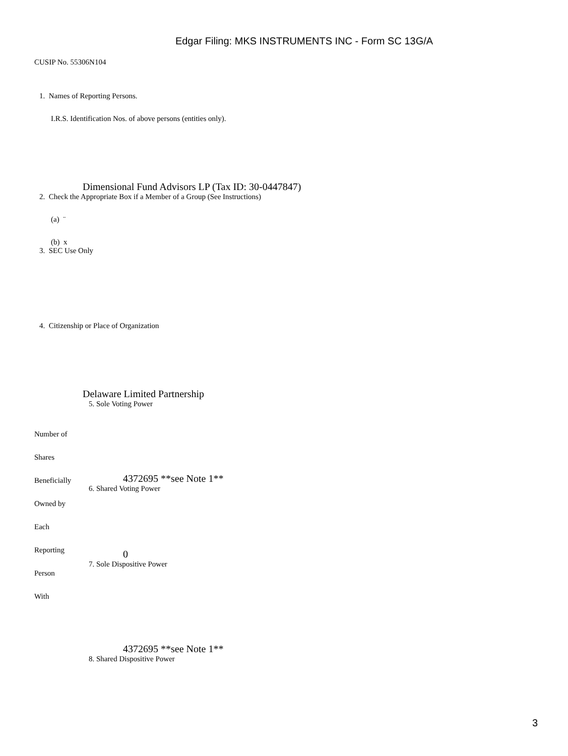Edgar Filing: MKS INSTRUMENTS INC - Form SC 13G/A
CUSIP No. 55306N104
1. Names of Reporting Persons.
I.R.S. Identification Nos. of above persons (entities only).
Dimensional Fund Advisors LP (Tax ID: 30-0447847)
2. Check the Appropriate Box if a Member of a Group (See Instructions)
(a) ¨
(b) x
3. SEC Use Only
4. Citizenship or Place of Organization
Delaware Limited Partnership
5. Sole Voting Power
Number of
Shares
Beneficially
Owned by
Each
Reporting
Person
With
4372695 **see Note 1**
6. Shared Voting Power
0
7. Sole Dispositive Power
4372695 **see Note 1**
8. Shared Dispositive Power
3